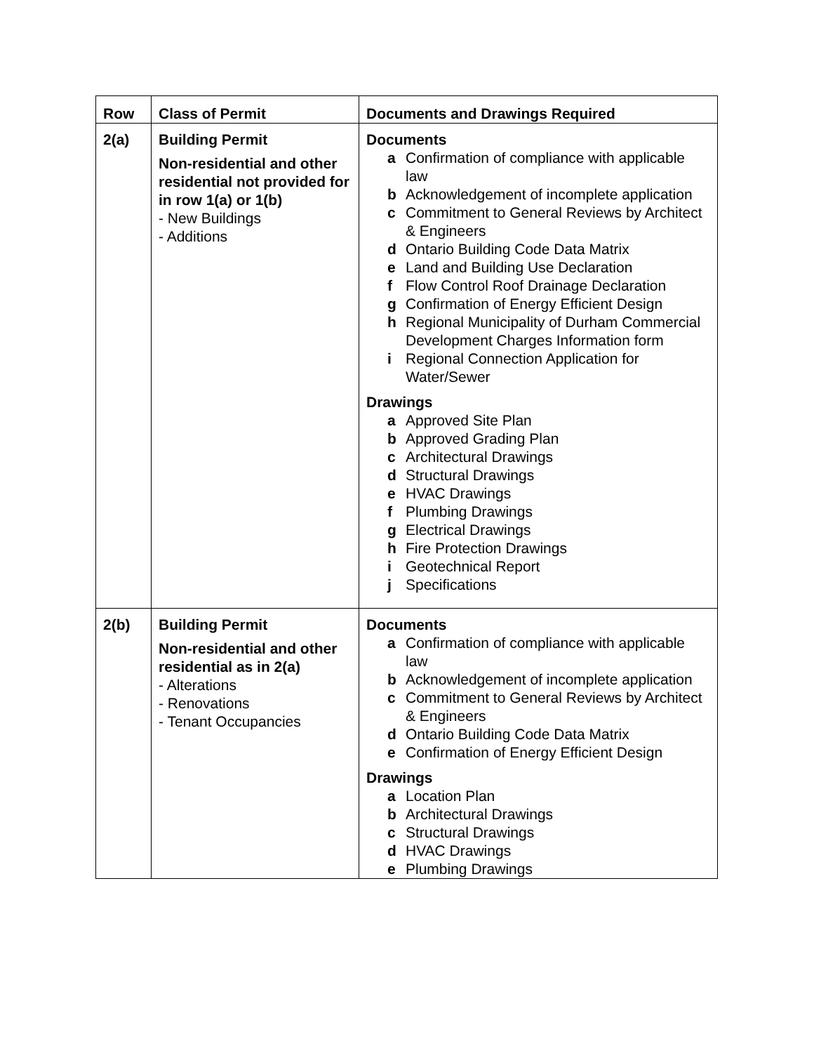| Row | Class of Permit | Documents and Drawings Required |
| --- | --- | --- |
| 2(a) | Building Permit Non-residential and other residential not provided for in row 1(a) or 1(b) - New Buildings - Additions | Documents a Confirmation of compliance with applicable law b Acknowledgement of incomplete application c Commitment to General Reviews by Architect & Engineers d Ontario Building Code Data Matrix e Land and Building Use Declaration f Flow Control Roof Drainage Declaration g Confirmation of Energy Efficient Design h Regional Municipality of Durham Commercial Development Charges Information form i Regional Connection Application for Water/Sewer Drawings a Approved Site Plan b Approved Grading Plan c Architectural Drawings d Structural Drawings e HVAC Drawings f Plumbing Drawings g Electrical Drawings h Fire Protection Drawings i Geotechnical Report j Specifications |
| 2(b) | Building Permit Non-residential and other residential as in 2(a) - Alterations - Renovations - Tenant Occupancies | Documents a Confirmation of compliance with applicable law b Acknowledgement of incomplete application c Commitment to General Reviews by Architect & Engineers d Ontario Building Code Data Matrix e Confirmation of Energy Efficient Design Drawings a Location Plan b Architectural Drawings c Structural Drawings d HVAC Drawings e Plumbing Drawings |